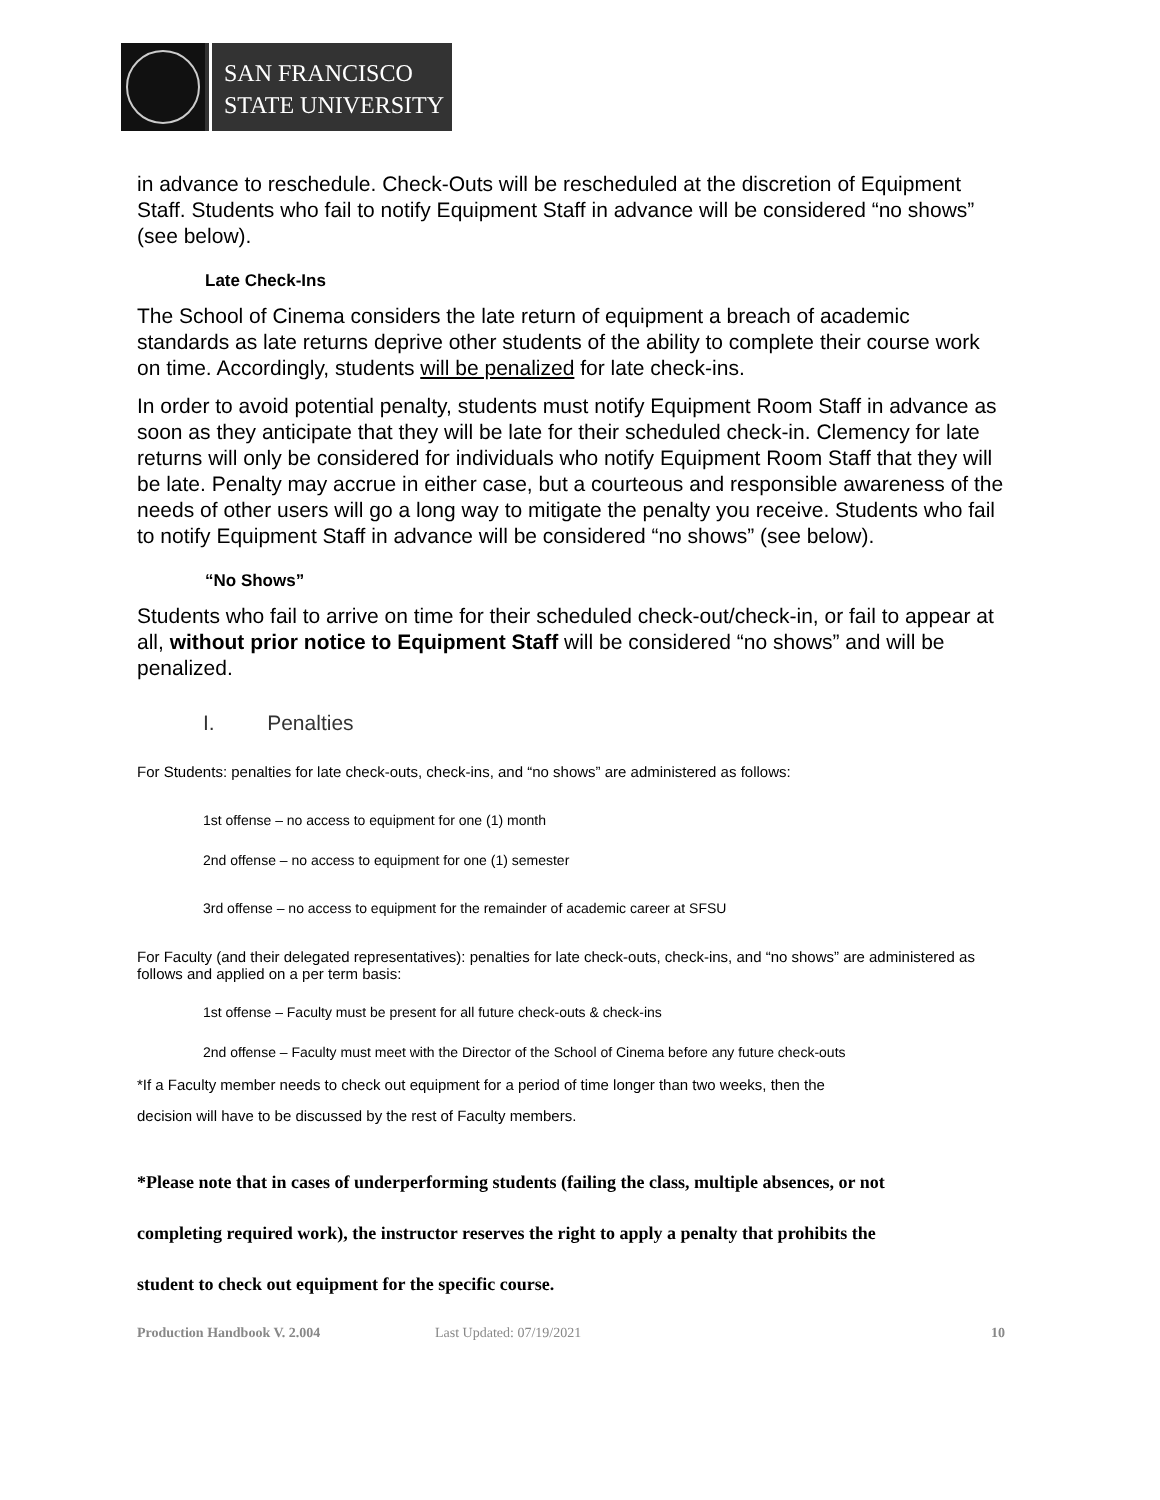SAN FRANCISCO
STATE UNIVERSITY
in advance to reschedule. Check-Outs will be rescheduled at the discretion of Equipment Staff. Students who fail to notify Equipment Staff in advance will be considered “no shows” (see below).
Late Check-Ins
The School of Cinema considers the late return of equipment a breach of academic standards as late returns deprive other students of the ability to complete their course work on time. Accordingly, students will be penalized for late check-ins.
In order to avoid potential penalty, students must notify Equipment Room Staff in advance as soon as they anticipate that they will be late for their scheduled check-in. Clemency for late returns will only be considered for individuals who notify Equipment Room Staff that they will be late. Penalty may accrue in either case, but a courteous and responsible awareness of the needs of other users will go a long way to mitigate the penalty you receive. Students who fail to notify Equipment Staff in advance will be considered “no shows” (see below).
“No Shows”
Students who fail to arrive on time for their scheduled check-out/check-in, or fail to appear at all, without prior notice to Equipment Staff will be considered “no shows” and will be penalized.
I. Penalties
For Students: penalties for late check-outs, check-ins, and “no shows” are administered as follows:
1st offense – no access to equipment for one (1) month
2nd offense – no access to equipment for one (1) semester
3rd offense – no access to equipment for the remainder of academic career at SFSU
For Faculty (and their delegated representatives): penalties for late check-outs, check-ins, and “no shows” are administered as follows and applied on a per term basis:
1st offense – Faculty must be present for all future check-outs & check-ins
2nd offense – Faculty must meet with the Director of the School of Cinema before any future check-outs
*If a Faculty member needs to check out equipment for a period of time longer than two weeks, then the
decision will have to be discussed by the rest of Faculty members.
*Please note that in cases of underperforming students (failing the class, multiple absences, or not
completing required work), the instructor reserves the right to apply a penalty that prohibits the
student to check out equipment for the specific course.
Production Handbook V. 2.004 Last Updated: 07/19/2021 10